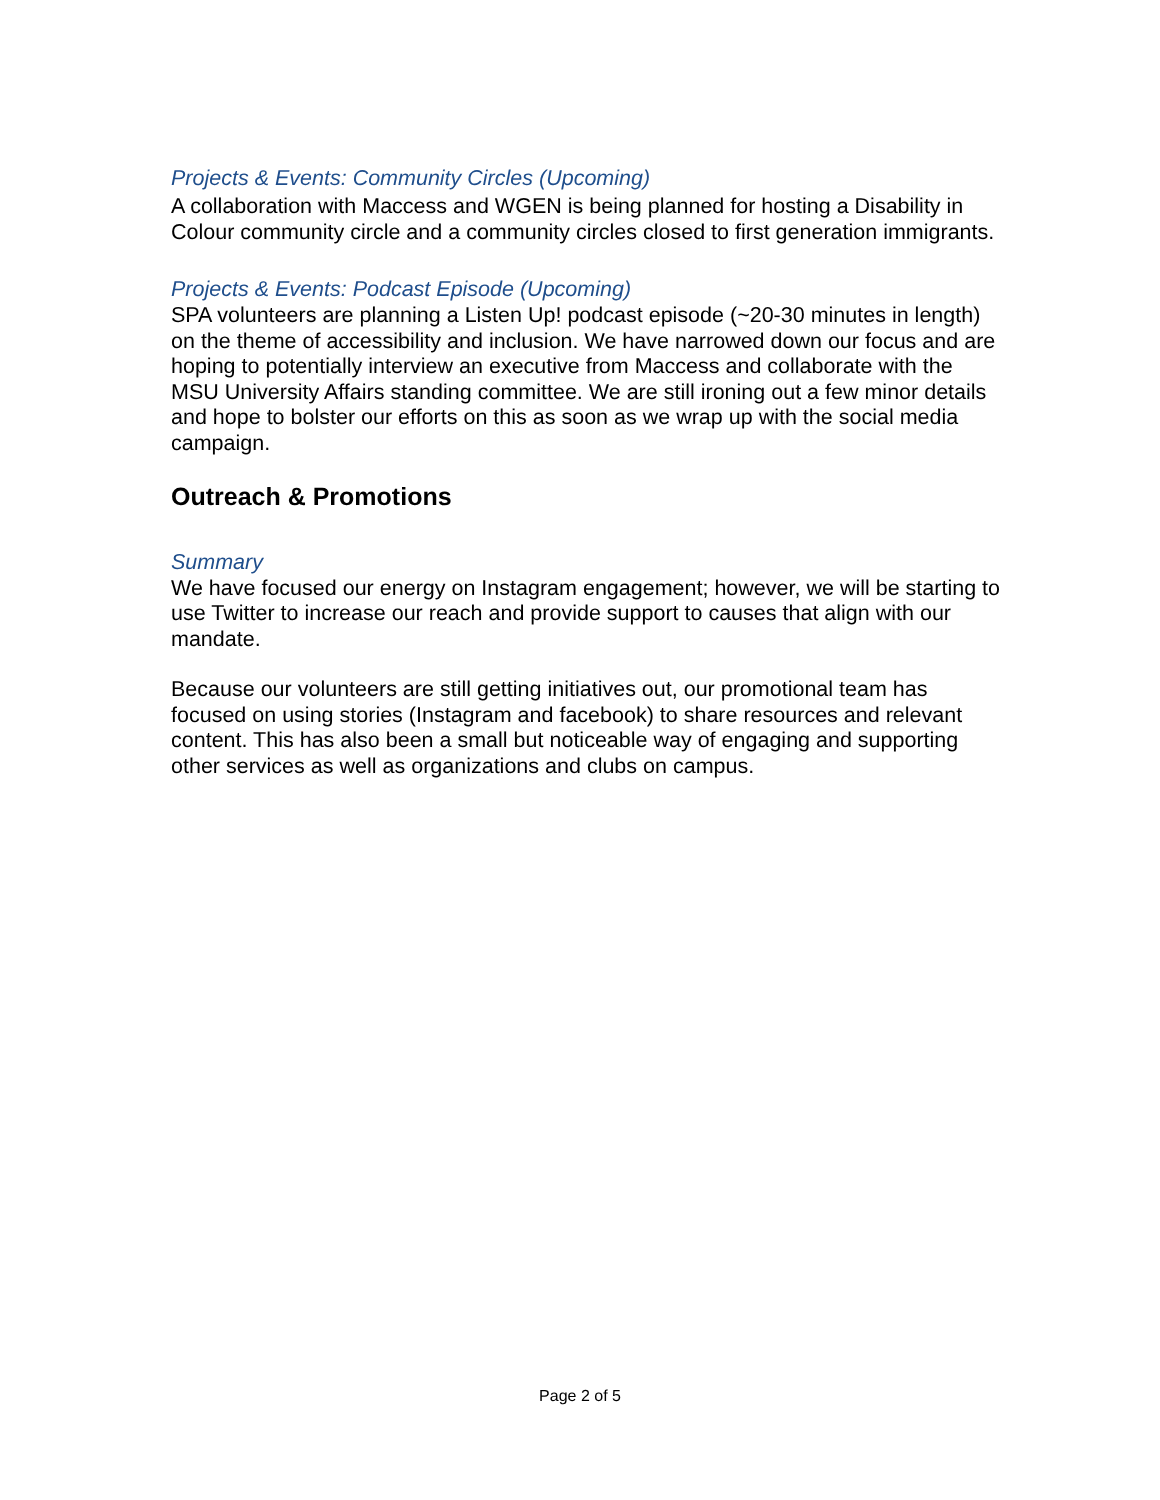Projects & Events: Community Circles (Upcoming)
A collaboration with Maccess and WGEN is being planned for hosting a Disability in Colour community circle and a community circles closed to first generation immigrants.
Projects & Events: Podcast Episode (Upcoming)
SPA volunteers are planning a Listen Up! podcast episode (~20-30 minutes in length) on the theme of accessibility and inclusion. We have narrowed down our focus and are hoping to potentially interview an executive from Maccess and collaborate with the MSU University Affairs standing committee. We are still ironing out a few minor details and hope to bolster our efforts on this as soon as we wrap up with the social media campaign.
Outreach & Promotions
Summary
We have focused our energy on Instagram engagement; however, we will be starting to use Twitter to increase our reach and provide support to causes that align with our mandate.
Because our volunteers are still getting initiatives out, our promotional team has focused on using stories (Instagram and facebook) to share resources and relevant content. This has also been a small but noticeable way of engaging and supporting other services as well as organizations and clubs on campus.
Page 2 of 5